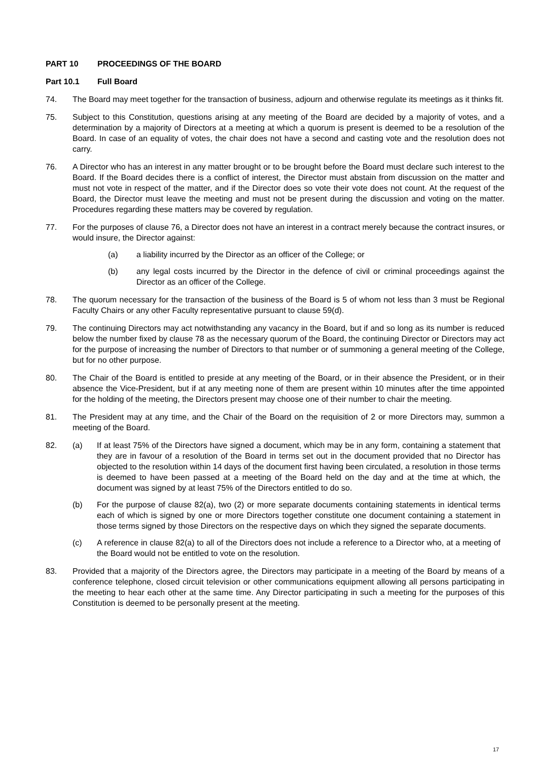PART 10 PROCEEDINGS OF THE BOARD
Part 10.1 Full Board
74. The Board may meet together for the transaction of business, adjourn and otherwise regulate its meetings as it thinks fit.
75. Subject to this Constitution, questions arising at any meeting of the Board are decided by a majority of votes, and a determination by a majority of Directors at a meeting at which a quorum is present is deemed to be a resolution of the Board. In case of an equality of votes, the chair does not have a second and casting vote and the resolution does not carry.
76. A Director who has an interest in any matter brought or to be brought before the Board must declare such interest to the Board. If the Board decides there is a conflict of interest, the Director must abstain from discussion on the matter and must not vote in respect of the matter, and if the Director does so vote their vote does not count. At the request of the Board, the Director must leave the meeting and must not be present during the discussion and voting on the matter. Procedures regarding these matters may be covered by regulation.
77. For the purposes of clause 76, a Director does not have an interest in a contract merely because the contract insures, or would insure, the Director against:
(a) a liability incurred by the Director as an officer of the College; or
(b) any legal costs incurred by the Director in the defence of civil or criminal proceedings against the Director as an officer of the College.
78. The quorum necessary for the transaction of the business of the Board is 5 of whom not less than 3 must be Regional Faculty Chairs or any other Faculty representative pursuant to clause 59(d).
79. The continuing Directors may act notwithstanding any vacancy in the Board, but if and so long as its number is reduced below the number fixed by clause 78 as the necessary quorum of the Board, the continuing Director or Directors may act for the purpose of increasing the number of Directors to that number or of summoning a general meeting of the College, but for no other purpose.
80. The Chair of the Board is entitled to preside at any meeting of the Board, or in their absence the President, or in their absence the Vice-President, but if at any meeting none of them are present within 10 minutes after the time appointed for the holding of the meeting, the Directors present may choose one of their number to chair the meeting.
81. The President may at any time, and the Chair of the Board on the requisition of 2 or more Directors may, summon a meeting of the Board.
82. (a) If at least 75% of the Directors have signed a document, which may be in any form, containing a statement that they are in favour of a resolution of the Board in terms set out in the document provided that no Director has objected to the resolution within 14 days of the document first having been circulated, a resolution in those terms is deemed to have been passed at a meeting of the Board held on the day and at the time at which, the document was signed by at least 75% of the Directors entitled to do so.
(b) For the purpose of clause 82(a), two (2) or more separate documents containing statements in identical terms each of which is signed by one or more Directors together constitute one document containing a statement in those terms signed by those Directors on the respective days on which they signed the separate documents.
(c) A reference in clause 82(a) to all of the Directors does not include a reference to a Director who, at a meeting of the Board would not be entitled to vote on the resolution.
83. Provided that a majority of the Directors agree, the Directors may participate in a meeting of the Board by means of a conference telephone, closed circuit television or other communications equipment allowing all persons participating in the meeting to hear each other at the same time. Any Director participating in such a meeting for the purposes of this Constitution is deemed to be personally present at the meeting.
17